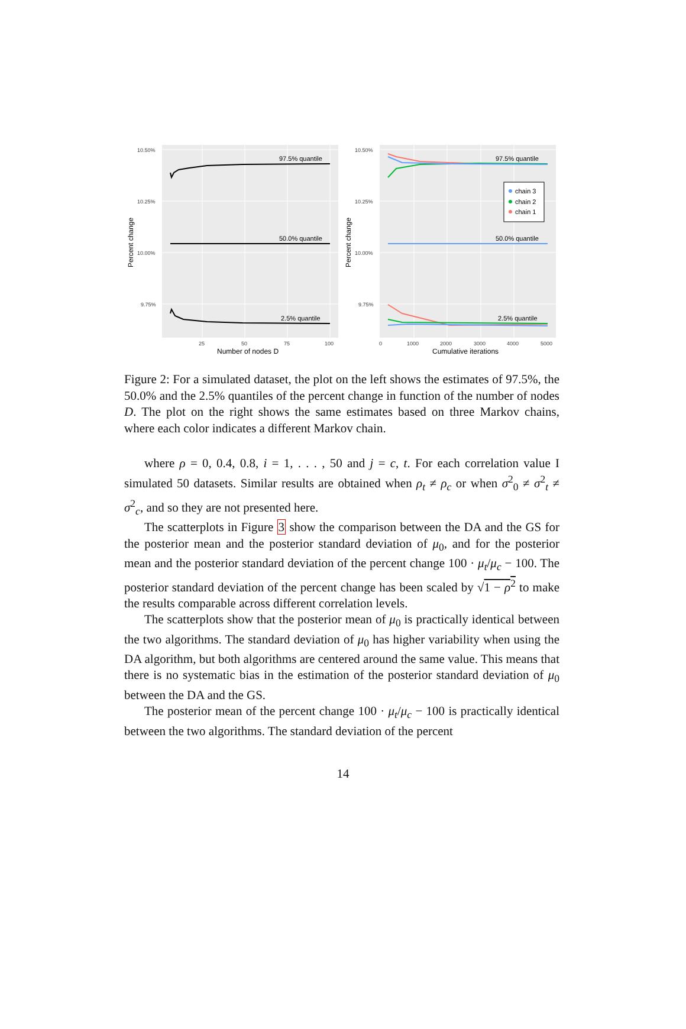97.5% quantile
50.0% quantile
2.5% quantile
10.50%
10.25%
10.00%
9.75%
25
50
75
100
Number of nodes D
Percent change
chain 3
chain 2
chain 1
97.5% quantile
50.0% quantile
2.5% quantile
10.50%
10.25%
10.00%
9.75%
0
1000
2000
3000
4000
5000
Cumulative iterations
Percent change
Figure 2: For a simulated dataset, the plot on the left shows the estimates of 97.5%, the 50.0% and the 2.5% quantiles of the percent change in function of the number of nodes D. The plot on the right shows the same estimates based on three Markov chains, where each color indicates a different Markov chain.
where ρ = 0, 0.4, 0.8, i = 1, . . . , 50 and j = c, t. For each correlation value I simulated 50 datasets. Similar results are obtained when ρ<sub>t</sub> ≠ ρ<sub>c</sub> or when σ<sup>2</sup><sub>0</sub> ≠ σ<sup>2</sup><sub>t</sub> ≠ σ<sup>2</sup><sub>c</sub>, and so they are not presented here.
The scatterplots in Figure 3 show the comparison between the DA and the GS for the posterior mean and the posterior standard deviation of μ<sub>0</sub>, and for the posterior mean and the posterior standard deviation of the percent change 100 · μ<sub>t</sub>/μ<sub>c</sub> − 100. The posterior standard deviation of the percent change has been scaled by √1 − ρ<sup>2</sup> to make the results comparable across different correlation levels.
The scatterplots show that the posterior mean of μ<sub>0</sub> is practically identical between the two algorithms. The standard deviation of μ<sub>0</sub> has higher variability when using the DA algorithm, but both algorithms are centered around the same value. This means that there is no systematic bias in the estimation of the posterior standard deviation of μ<sub>0</sub> between the DA and the GS.
The posterior mean of the percent change 100 · μ<sub>t</sub>/μ<sub>c</sub> − 100 is practically identical between the two algorithms. The standard deviation of the percent
14